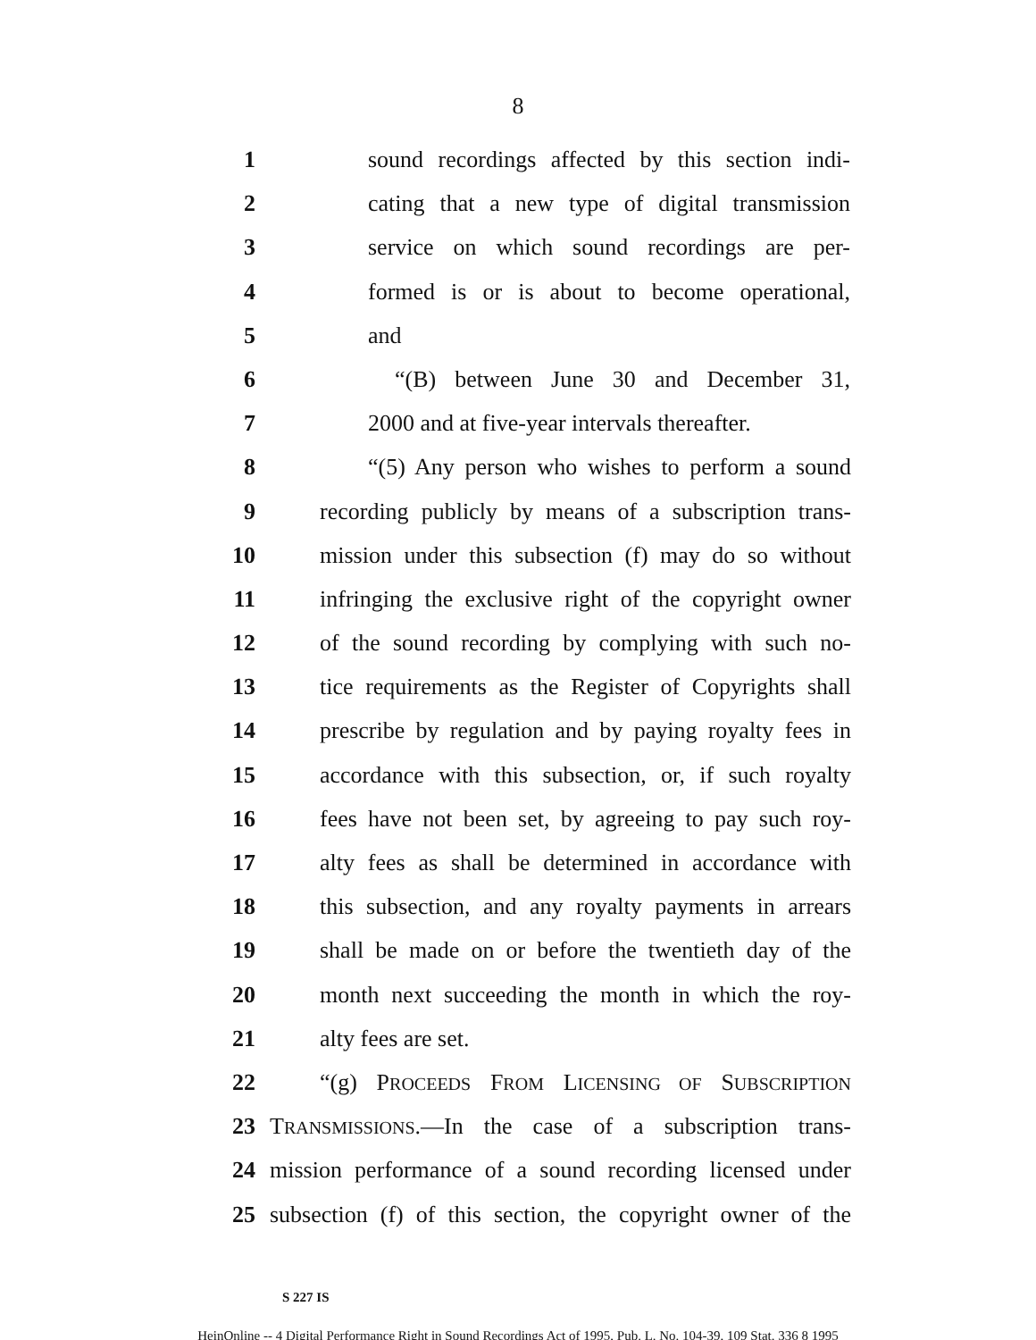8
1 sound recordings affected by this section indi-
2 cating that a new type of digital transmission
3 service on which sound recordings are per-
4 formed is or is about to become operational,
5 and
6 “(B) between June 30 and December 31,
7 2000 and at five-year intervals thereafter.
8 “(5) Any person who wishes to perform a sound
9 recording publicly by means of a subscription trans-
10 mission under this subsection (f) may do so without
11 infringing the exclusive right of the copyright owner
12 of the sound recording by complying with such no-
13 tice requirements as the Register of Copyrights shall
14 prescribe by regulation and by paying royalty fees in
15 accordance with this subsection, or, if such royalty
16 fees have not been set, by agreeing to pay such roy-
17 alty fees as shall be determined in accordance with
18 this subsection, and any royalty payments in arrears
19 shall be made on or before the twentieth day of the
20 month next succeeding the month in which the roy-
21 alty fees are set.
22 “(g) PROCEEDS FROM LICENSING OF SUBSCRIPTION
23 TRANSMISSIONS.—In the case of a subscription trans-
24 mission performance of a sound recording licensed under
25 subsection (f) of this section, the copyright owner of the
S 227 IS
HeinOnline -- 4 Digital Performance Right in Sound Recordings Act of 1995, Pub. L. No. 104-39, 109 Stat. 336 8 1995